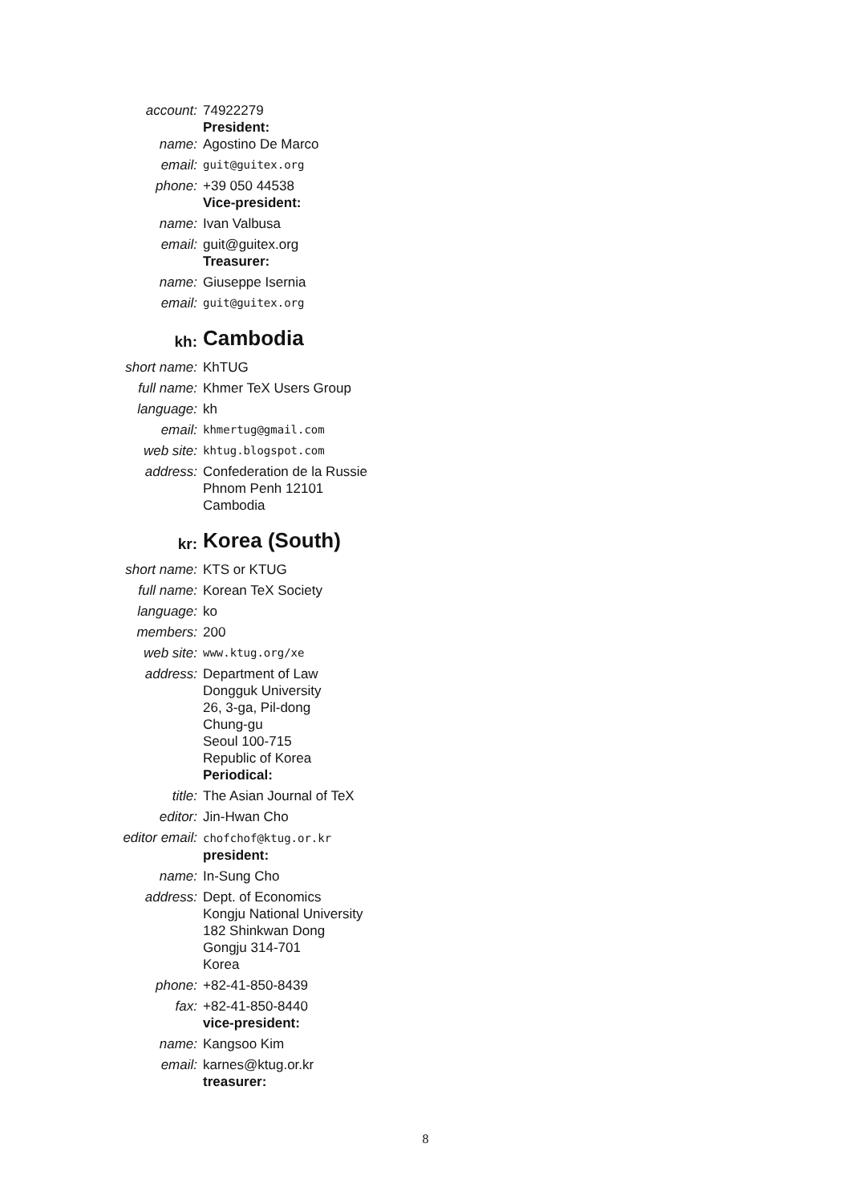account: 74922279
President:
name: Agostino De Marco
email:
guit@guitex.org
phone: +39 050 44538
Vice-president:
name: Ivan Valbusa
email: guit@guitex.org
Treasurer:
name: Giuseppe Isernia
email:
guit@guitex.org
kh: Cambodia
short name: KhTUG
full name: Khmer TeX Users Group
language: kh
email:
khmertug@gmail.com
web site:
khtug.blogspot.com
address: Confederation de la Russie
Phnom Penh 12101
Cambodia
kr: Korea (South)
short name: KTS or KTUG
full name: Korean TeX Society
language: ko
members: 200
web site:
www.ktug.org/xe
address: Department of Law
Dongguk University
26, 3-ga, Pil-dong
Chung-gu
Seoul 100-715
Republic of Korea
Periodical:
title: The Asian Journal of TeX
editor: Jin-Hwan Cho
editor email:
chofchof@ktug.or.kr
president:
name: In-Sung Cho
address: Dept. of Economics
Kongju National University
182 Shinkwan Dong
Gongju 314-701
Korea
phone: +82-41-850-8439
fax: +82-41-850-8440
vice-president:
name: Kangsoo Kim
email: karnes@ktug.or.kr
treasurer:
8